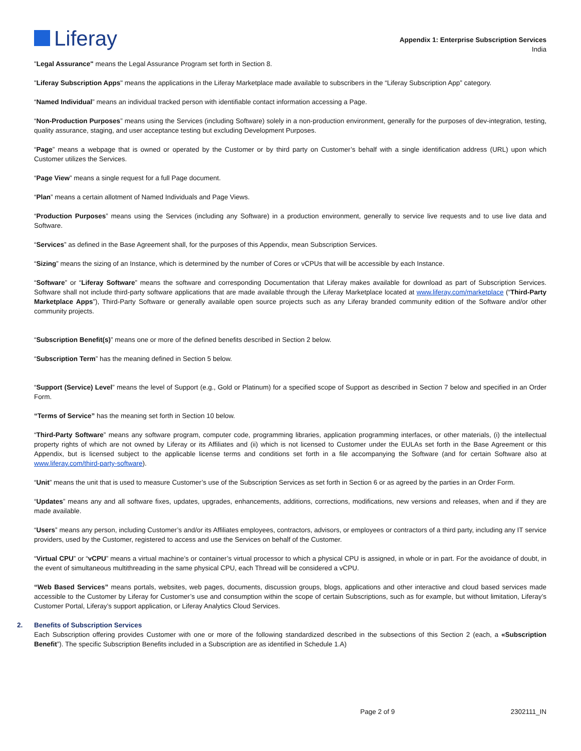Liferay
Appendix 1: Enterprise Subscription Services
India
"Legal Assurance" means the Legal Assurance Program set forth in Section 8.
"Liferay Subscription Apps" means the applications in the Liferay Marketplace made available to subscribers in the “Liferay Subscription App” category.
“Named Individual” means an individual tracked person with identifiable contact information accessing a Page.
“Non-Production Purposes” means using the Services (including Software) solely in a non-production environment, generally for the purposes of dev-integration, testing, quality assurance, staging, and user acceptance testing but excluding Development Purposes.
“Page” means a webpage that is owned or operated by the Customer or by third party on Customer’s behalf with a single identification address (URL) upon which Customer utilizes the Services.
“Page View” means a single request for a full Page document.
“Plan” means a certain allotment of Named Individuals and Page Views.
“Production Purposes” means using the Services (including any Software) in a production environment, generally to service live requests and to use live data and Software.
“Services” as defined in the Base Agreement shall, for the purposes of this Appendix, mean Subscription Services.
“Sizing” means the sizing of an Instance, which is determined by the number of Cores or vCPUs that will be accessible by each Instance.
“Software” or “Liferay Software” means the software and corresponding Documentation that Liferay makes available for download as part of Subscription Services. Software shall not include third-party software applications that are made available through the Liferay Marketplace located at www.liferay.com/marketplace (“Third-Party Marketplace Apps”), Third-Party Software or generally available open source projects such as any Liferay branded community edition of the Software and/or other community projects.
“Subscription Benefit(s)” means one or more of the defined benefits described in Section 2 below.
“Subscription Term” has the meaning defined in Section 5 below.
“Support (Service) Level” means the level of Support (e.g., Gold or Platinum) for a specified scope of Support as described in Section 7 below and specified in an Order Form.
“Terms of Service” has the meaning set forth in Section 10 below.
“Third-Party Software” means any software program, computer code, programming libraries, application programming interfaces, or other materials, (i) the intellectual property rights of which are not owned by Liferay or its Affiliates and (ii) which is not licensed to Customer under the EULAs set forth in the Base Agreement or this Appendix, but is licensed subject to the applicable license terms and conditions set forth in a file accompanying the Software (and for certain Software also at www.liferay.com/third-party-software).
“Unit” means the unit that is used to measure Customer’s use of the Subscription Services as set forth in Section 6 or as agreed by the parties in an Order Form.
“Updates” means any and all software fixes, updates, upgrades, enhancements, additions, corrections, modifications, new versions and releases, when and if they are made available.
“Users” means any person, including Customer’s and/or its Affiliates employees, contractors, advisors, or employees or contractors of a third party, including any IT service providers, used by the Customer, registered to access and use the Services on behalf of the Customer.
“Virtual CPU” or “vCPU” means a virtual machine’s or container’s virtual processor to which a physical CPU is assigned, in whole or in part. For the avoidance of doubt, in the event of simultaneous multithreading in the same physical CPU, each Thread will be considered a vCPU.
“Web Based Services” means portals, websites, web pages, documents, discussion groups, blogs, applications and other interactive and cloud based services made accessible to the Customer by Liferay for Customer’s use and consumption within the scope of certain Subscriptions, such as for example, but without limitation, Liferay’s Customer Portal, Liferay’s support application, or Liferay Analytics Cloud Services.
2. Benefits of Subscription Services
Each Subscription offering provides Customer with one or more of the following standardized described in the subsections of this Section 2 (each, a «Subscription Benefit”). The specific Subscription Benefits included in a Subscription are as identified in Schedule 1.A)
Page 2 of 9 2302111_IN